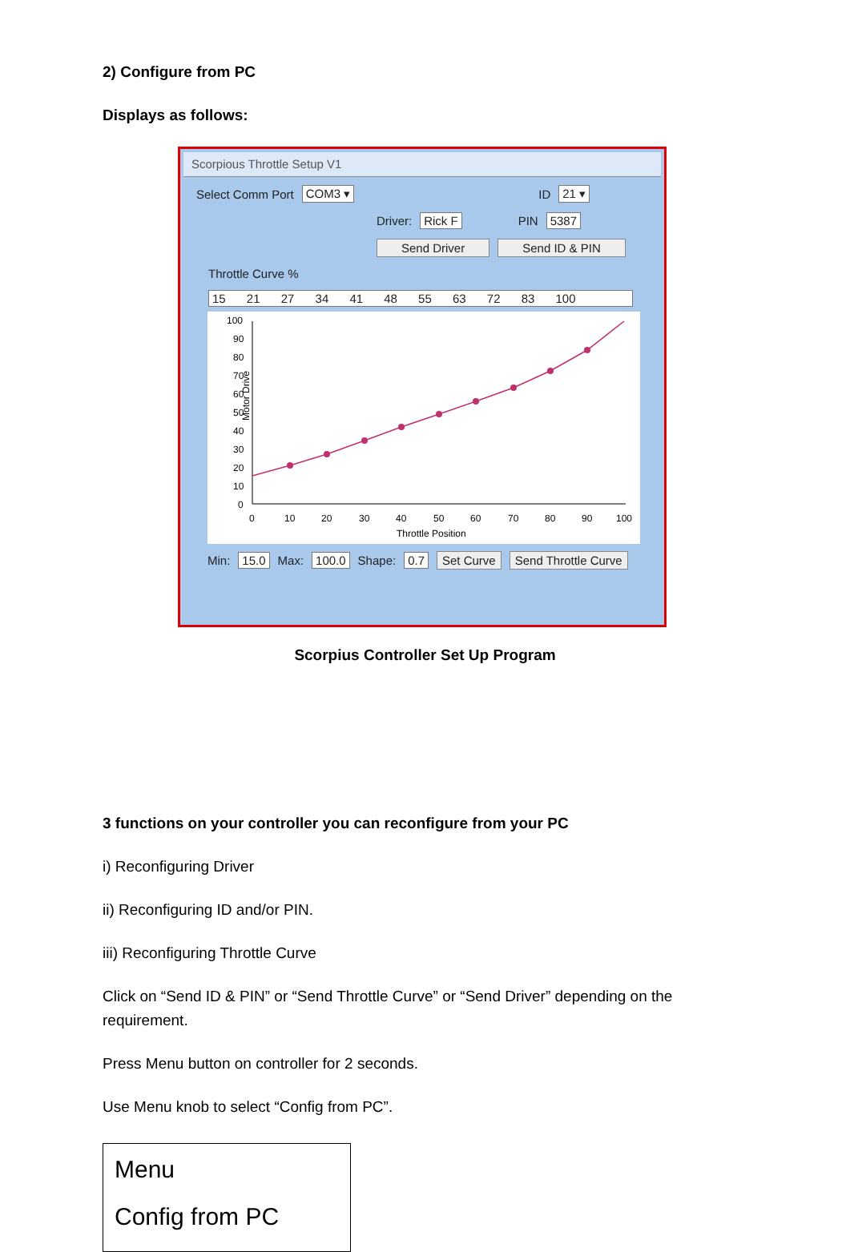2) Configure from PC
Displays as follows:
Scorpious Throttle Setup V1
Select Comm Port COM3 ▾ ID 21 ▾
Driver: Rick F PIN 5387
Send Driver Send ID & PIN
Throttle Curve %
15 21 27 34 41 48 55 63 72 83 100
Motor Drive
0
10
20
30
40
50
60
70
80
90
100
Throttle Position
100
90
80
70
60
50
40
30
20
10
0
Min: 15.0 Max: 100.0 Shape: 0.7 Set Curve Send Throttle Curve
Scorpius Controller Set Up Program
3 functions on your controller you can reconfigure from your PC
i) Reconfiguring Driver
ii) Reconfiguring ID and/or PIN.
iii) Reconfiguring Throttle Curve
Click on “Send ID & PIN” or “Send Throttle Curve” or “Send Driver” depending on the requirement.
Press Menu button on controller for 2 seconds.
Use Menu knob to select “Config from PC”.
Menu
Config from PC